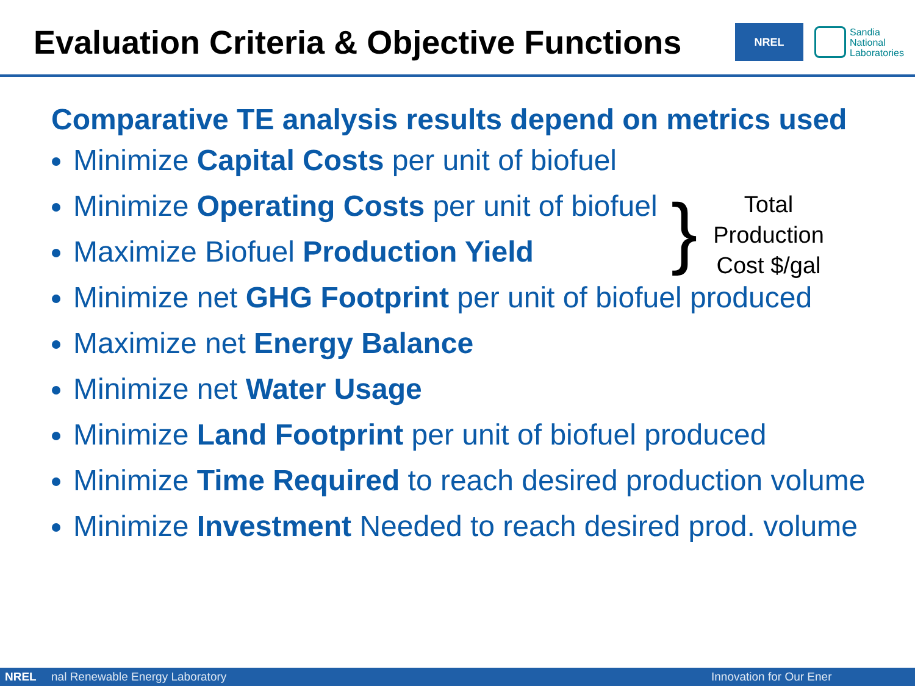Evaluation Criteria & Objective Functions
NREL
Sandia
National
Laboratories
Comparative TE analysis results depend on metrics used
Minimize Capital Costs per unit of biofuel
Minimize Operating Costs per unit of biofuel
Maximize Biofuel Production Yield
Minimize net GHG Footprint per unit of biofuel produced
Maximize net Energy Balance
Minimize net Water Usage
Minimize Land Footprint per unit of biofuel produced
Minimize Time Required to reach desired production volume
Minimize Investment Needed to reach desired prod. volume
}
Total Production Cost $/gal
NREL nal Renewable Energy Laboratory Innovation for Our Ener